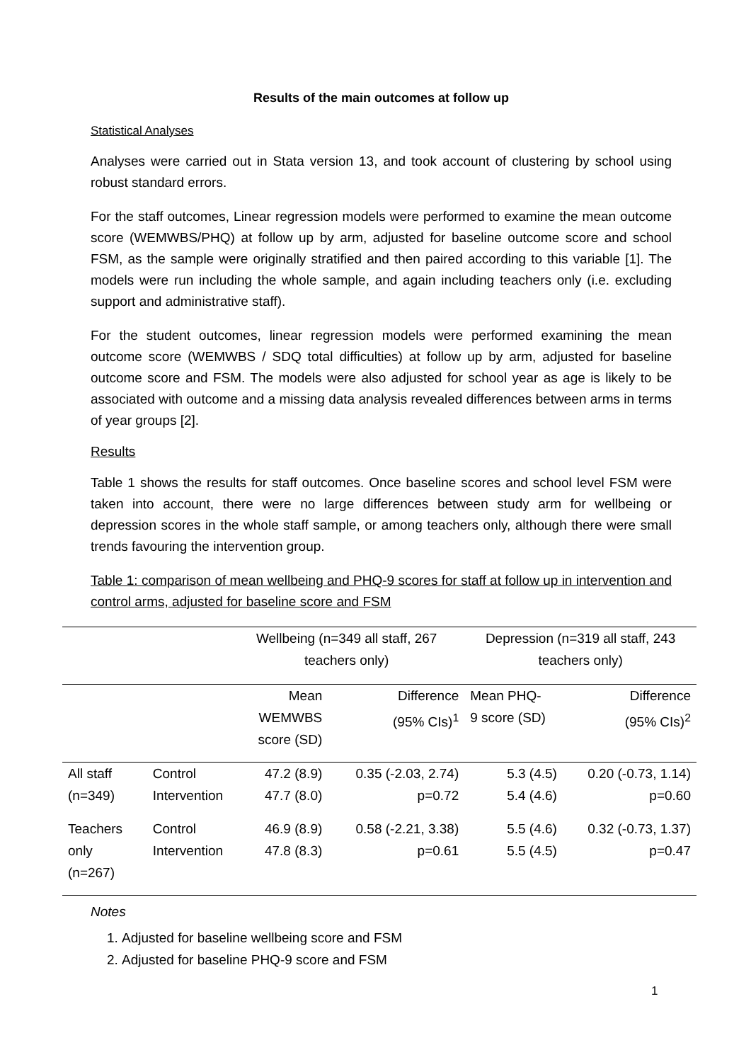Results of the main outcomes at follow up
Statistical Analyses
Analyses were carried out in Stata version 13, and took account of clustering by school using robust standard errors.
For the staff outcomes, Linear regression models were performed to examine the mean outcome score (WEMWBS/PHQ) at follow up by arm, adjusted for baseline outcome score and school FSM, as the sample were originally stratified and then paired according to this variable [1]. The models were run including the whole sample, and again including teachers only (i.e. excluding support and administrative staff).
For the student outcomes, linear regression models were performed examining the mean outcome score (WEMWBS / SDQ total difficulties) at follow up by arm, adjusted for baseline outcome score and FSM. The models were also adjusted for school year as age is likely to be associated with outcome and a missing data analysis revealed differences between arms in terms of year groups [2].
Results
Table 1 shows the results for staff outcomes. Once baseline scores and school level FSM were taken into account, there were no large differences between study arm for wellbeing or depression scores in the whole staff sample, or among teachers only, although there were small trends favouring the intervention group.
Table 1: comparison of mean wellbeing and PHQ-9 scores for staff at follow up in intervention and control arms, adjusted for baseline score and FSM
| | | Wellbeing (n=349 all staff, 267 teachers only) | | Depression (n=319 all staff, 243 teachers only) | |
| | | Mean WEMWBS score (SD) | Difference (95% CIs)<sup>1</sup> | Mean PHQ- 9 score (SD) | Difference (95% CIs)<sup>2</sup> |
| All staff (n=349) | Control Intervention | 47.2 (8.9) 47.7 (8.0) | 0.35 (-2.03, 2.74) p=0.72 | 5.3 (4.5) 5.4 (4.6) | 0.20 (-0.73, 1.14) p=0.60 |
| Teachers only (n=267) | Control Intervention | 46.9 (8.9) 47.8 (8.3) | 0.58 (-2.21, 3.38) p=0.61 | 5.5 (4.6) 5.5 (4.5) | 0.32 (-0.73, 1.37) p=0.47 |
Notes
1. Adjusted for baseline wellbeing score and FSM
2. Adjusted for baseline PHQ-9 score and FSM
1